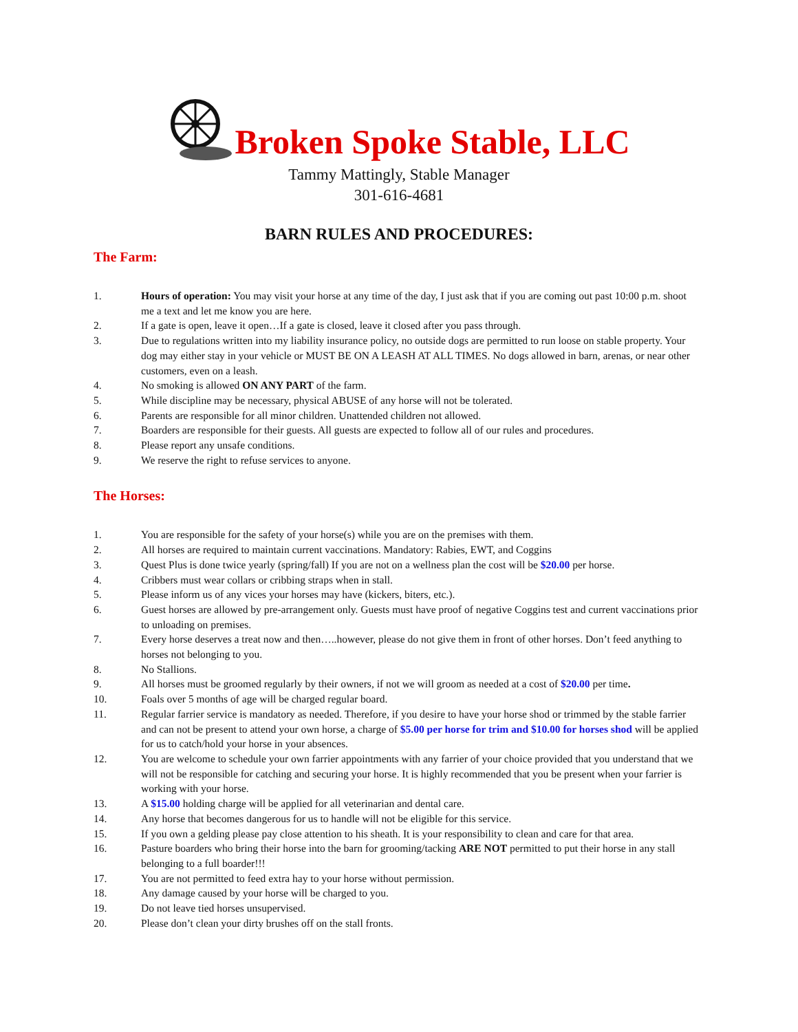Broken Spoke Stable, LLC
Tammy Mattingly, Stable Manager
301-616-4681
BARN RULES AND PROCEDURES:
The Farm:
1. Hours of operation: You may visit your horse at any time of the day, I just ask that if you are coming out past 10:00 p.m. shoot me a text and let me know you are here.
2. If a gate is open, leave it open…If a gate is closed, leave it closed after you pass through.
3. Due to regulations written into my liability insurance policy, no outside dogs are permitted to run loose on stable property. Your dog may either stay in your vehicle or MUST BE ON A LEASH AT ALL TIMES. No dogs allowed in barn, arenas, or near other customers, even on a leash.
4. No smoking is allowed ON ANY PART of the farm.
5. While discipline may be necessary, physical ABUSE of any horse will not be tolerated.
6. Parents are responsible for all minor children. Unattended children not allowed.
7. Boarders are responsible for their guests. All guests are expected to follow all of our rules and procedures.
8. Please report any unsafe conditions.
9. We reserve the right to refuse services to anyone.
The Horses:
1. You are responsible for the safety of your horse(s) while you are on the premises with them.
2. All horses are required to maintain current vaccinations. Mandatory: Rabies, EWT, and Coggins
3. Quest Plus is done twice yearly (spring/fall) If you are not on a wellness plan the cost will be $20.00 per horse.
4. Cribbers must wear collars or cribbing straps when in stall.
5. Please inform us of any vices your horses may have (kickers, biters, etc.).
6. Guest horses are allowed by pre-arrangement only. Guests must have proof of negative Coggins test and current vaccinations prior to unloading on premises.
7. Every horse deserves a treat now and then…..however, please do not give them in front of other horses. Don’t feed anything to horses not belonging to you.
8. No Stallions.
9. All horses must be groomed regularly by their owners, if not we will groom as needed at a cost of $20.00 per time.
10. Foals over 5 months of age will be charged regular board.
11. Regular farrier service is mandatory as needed. Therefore, if you desire to have your horse shod or trimmed by the stable farrier and can not be present to attend your own horse, a charge of $5.00 per horse for trim and $10.00 for horses shod will be applied for us to catch/hold your horse in your absences.
12. You are welcome to schedule your own farrier appointments with any farrier of your choice provided that you understand that we will not be responsible for catching and securing your horse. It is highly recommended that you be present when your farrier is working with your horse.
13. A $15.00 holding charge will be applied for all veterinarian and dental care.
14. Any horse that becomes dangerous for us to handle will not be eligible for this service.
15. If you own a gelding please pay close attention to his sheath. It is your responsibility to clean and care for that area.
16. Pasture boarders who bring their horse into the barn for grooming/tacking ARE NOT permitted to put their horse in any stall belonging to a full boarder!!!
17. You are not permitted to feed extra hay to your horse without permission.
18. Any damage caused by your horse will be charged to you.
19. Do not leave tied horses unsupervised.
20. Please don’t clean your dirty brushes off on the stall fronts.